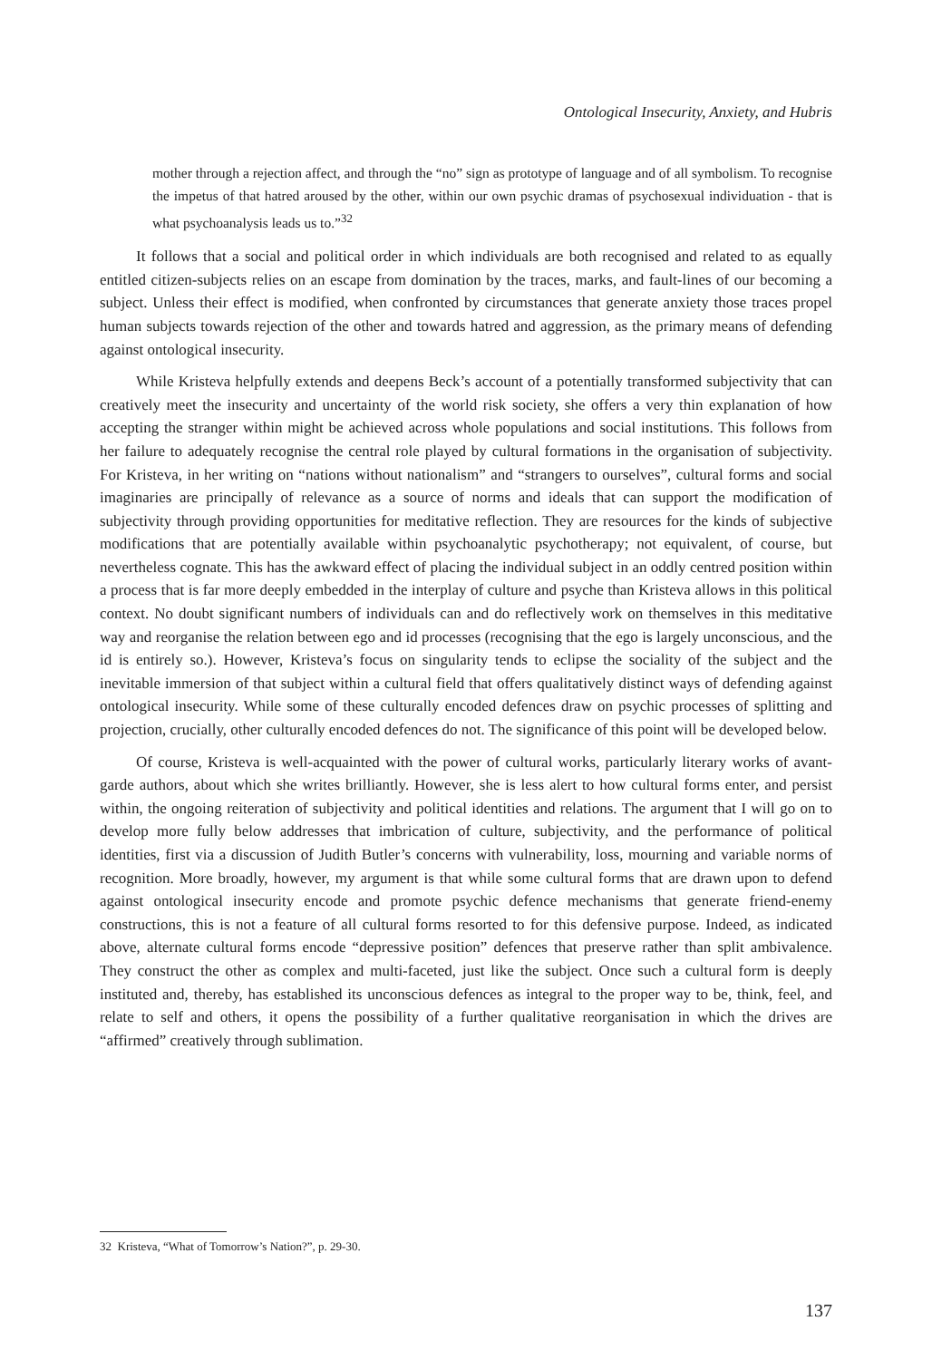Ontological Insecurity, Anxiety, and Hubris
mother through a rejection affect, and through the “no” sign as prototype of language and of all symbolism. To recognise the impetus of that hatred aroused by the other, within our own psychic dramas of psychosexual individuation - that is what psychoanalysis leads us to.”<sup>32</sup>
It follows that a social and political order in which individuals are both recognised and related to as equally entitled citizen-subjects relies on an escape from domination by the traces, marks, and fault-lines of our becoming a subject. Unless their effect is modified, when confronted by circumstances that generate anxiety those traces propel human subjects towards rejection of the other and towards hatred and aggression, as the primary means of defending against ontological insecurity.
While Kristeva helpfully extends and deepens Beck’s account of a potentially transformed subjectivity that can creatively meet the insecurity and uncertainty of the world risk society, she offers a very thin explanation of how accepting the stranger within might be achieved across whole populations and social institutions. This follows from her failure to adequately recognise the central role played by cultural formations in the organisation of subjectivity. For Kristeva, in her writing on “nations without nationalism” and “strangers to ourselves”, cultural forms and social imaginaries are principally of relevance as a source of norms and ideals that can support the modification of subjectivity through providing opportunities for meditative reflection. They are resources for the kinds of subjective modifications that are potentially available within psychoanalytic psychotherapy; not equivalent, of course, but nevertheless cognate. This has the awkward effect of placing the individual subject in an oddly centred position within a process that is far more deeply embedded in the interplay of culture and psyche than Kristeva allows in this political context. No doubt significant numbers of individuals can and do reflectively work on themselves in this meditative way and reorganise the relation between ego and id processes (recognising that the ego is largely unconscious, and the id is entirely so.). However, Kristeva’s focus on singularity tends to eclipse the sociality of the subject and the inevitable immersion of that subject within a cultural field that offers qualitatively distinct ways of defending against ontological insecurity. While some of these culturally encoded defences draw on psychic processes of splitting and projection, crucially, other culturally encoded defences do not. The significance of this point will be developed below.
Of course, Kristeva is well-acquainted with the power of cultural works, particularly literary works of avant-garde authors, about which she writes brilliantly. However, she is less alert to how cultural forms enter, and persist within, the ongoing reiteration of subjectivity and political identities and relations. The argument that I will go on to develop more fully below addresses that imbrication of culture, subjectivity, and the performance of political identities, first via a discussion of Judith Butler’s concerns with vulnerability, loss, mourning and variable norms of recognition. More broadly, however, my argument is that while some cultural forms that are drawn upon to defend against ontological insecurity encode and promote psychic defence mechanisms that generate friend-enemy constructions, this is not a feature of all cultural forms resorted to for this defensive purpose. Indeed, as indicated above, alternate cultural forms encode “depressive position” defences that preserve rather than split ambivalence. They construct the other as complex and multi-faceted, just like the subject. Once such a cultural form is deeply instituted and, thereby, has established its unconscious defences as integral to the proper way to be, think, feel, and relate to self and others, it opens the possibility of a further qualitative reorganisation in which the drives are “affirmed” creatively through sublimation.
32 Kristeva, “What of Tomorrow’s Nation?”, p. 29-30.
137